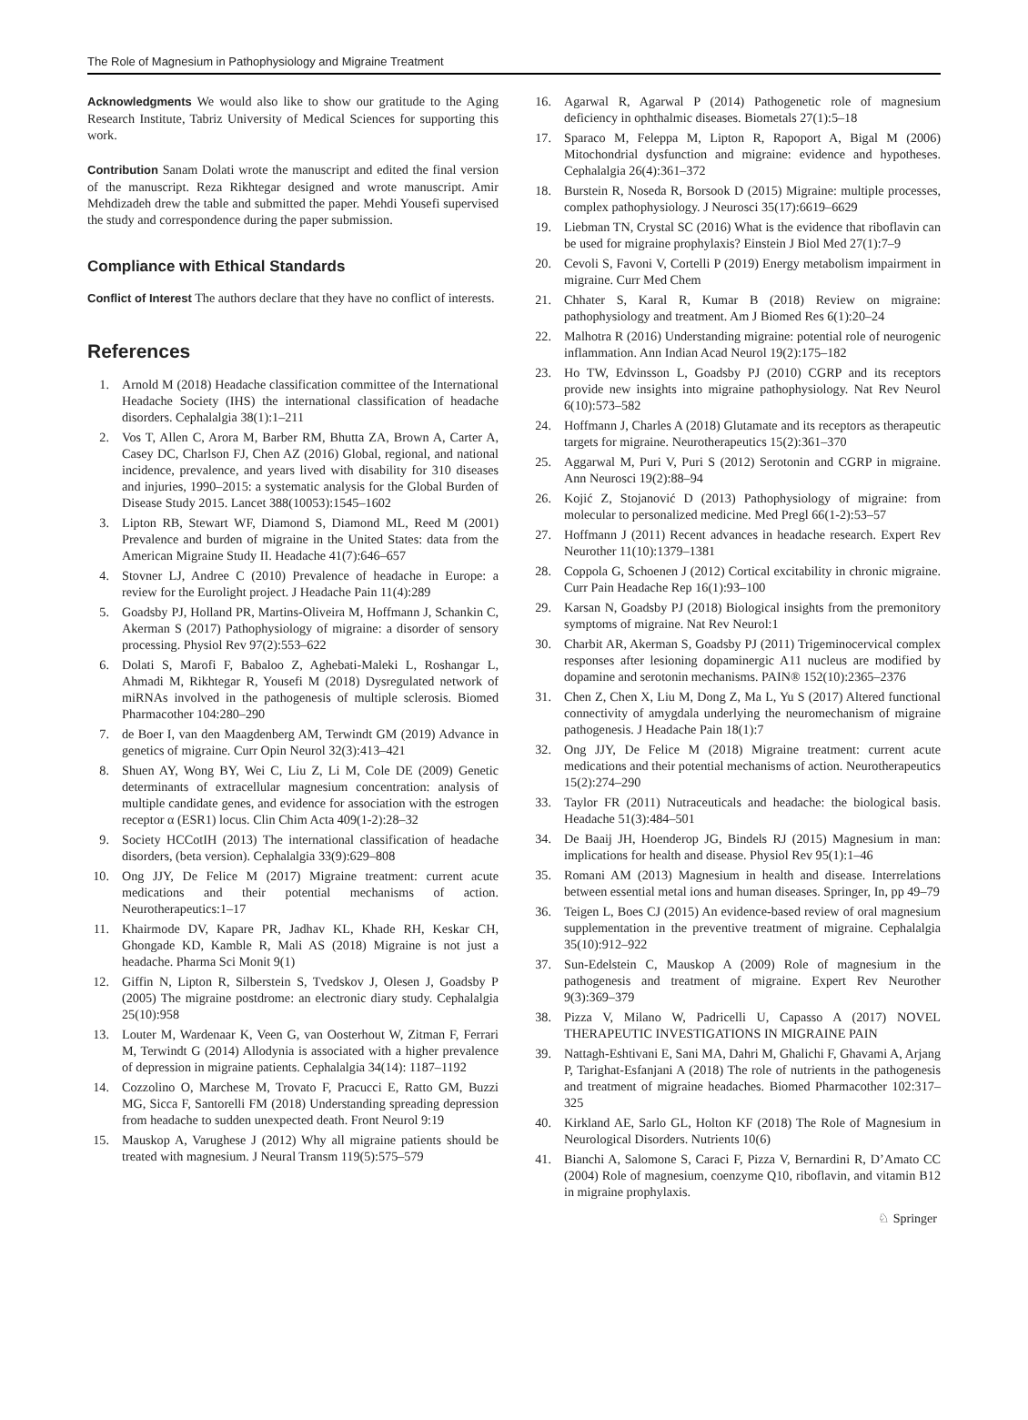The Role of Magnesium in Pathophysiology and Migraine Treatment
Acknowledgments We would also like to show our gratitude to the Aging Research Institute, Tabriz University of Medical Sciences for supporting this work.
Contribution Sanam Dolati wrote the manuscript and edited the final version of the manuscript. Reza Rikhtegar designed and wrote manuscript. Amir Mehdizadeh drew the table and submitted the paper. Mehdi Yousefi supervised the study and correspondence during the paper submission.
Compliance with Ethical Standards
Conflict of Interest The authors declare that they have no conflict of interests.
References
1. Arnold M (2018) Headache classification committee of the International Headache Society (IHS) the international classification of headache disorders. Cephalalgia 38(1):1–211
2. Vos T, Allen C, Arora M, Barber RM, Bhutta ZA, Brown A, Carter A, Casey DC, Charlson FJ, Chen AZ (2016) Global, regional, and national incidence, prevalence, and years lived with disability for 310 diseases and injuries, 1990–2015: a systematic analysis for the Global Burden of Disease Study 2015. Lancet 388(10053):1545–1602
3. Lipton RB, Stewart WF, Diamond S, Diamond ML, Reed M (2001) Prevalence and burden of migraine in the United States: data from the American Migraine Study II. Headache 41(7):646–657
4. Stovner LJ, Andree C (2010) Prevalence of headache in Europe: a review for the Eurolight project. J Headache Pain 11(4):289
5. Goadsby PJ, Holland PR, Martins-Oliveira M, Hoffmann J, Schankin C, Akerman S (2017) Pathophysiology of migraine: a disorder of sensory processing. Physiol Rev 97(2):553–622
6. Dolati S, Marofi F, Babaloo Z, Aghebati-Maleki L, Roshangar L, Ahmadi M, Rikhtegar R, Yousefi M (2018) Dysregulated network of miRNAs involved in the pathogenesis of multiple sclerosis. Biomed Pharmacother 104:280–290
7. de Boer I, van den Maagdenberg AM, Terwindt GM (2019) Advance in genetics of migraine. Curr Opin Neurol 32(3):413–421
8. Shuen AY, Wong BY, Wei C, Liu Z, Li M, Cole DE (2009) Genetic determinants of extracellular magnesium concentration: analysis of multiple candidate genes, and evidence for association with the estrogen receptor α (ESR1) locus. Clin Chim Acta 409(1-2):28–32
9. Society HCCotIH (2013) The international classification of headache disorders, (beta version). Cephalalgia 33(9):629–808
10. Ong JJY, De Felice M (2017) Migraine treatment: current acute medications and their potential mechanisms of action. Neurotherapeutics:1–17
11. Khairmode DV, Kapare PR, Jadhav KL, Khade RH, Keskar CH, Ghongade KD, Kamble R, Mali AS (2018) Migraine is not just a headache. Pharma Sci Monit 9(1)
12. Giffin N, Lipton R, Silberstein S, Tvedskov J, Olesen J, Goadsby P (2005) The migraine postdrome: an electronic diary study. Cephalalgia 25(10):958
13. Louter M, Wardenaar K, Veen G, van Oosterhout W, Zitman F, Ferrari M, Terwindt G (2014) Allodynia is associated with a higher prevalence of depression in migraine patients. Cephalalgia 34(14): 1187–1192
14. Cozzolino O, Marchese M, Trovato F, Pracucci E, Ratto GM, Buzzi MG, Sicca F, Santorelli FM (2018) Understanding spreading depression from headache to sudden unexpected death. Front Neurol 9:19
15. Mauskop A, Varughese J (2012) Why all migraine patients should be treated with magnesium. J Neural Transm 119(5):575–579
16. Agarwal R, Agarwal P (2014) Pathogenetic role of magnesium deficiency in ophthalmic diseases. Biometals 27(1):5–18
17. Sparaco M, Feleppa M, Lipton R, Rapoport A, Bigal M (2006) Mitochondrial dysfunction and migraine: evidence and hypotheses. Cephalalgia 26(4):361–372
18. Burstein R, Noseda R, Borsook D (2015) Migraine: multiple processes, complex pathophysiology. J Neurosci 35(17):6619–6629
19. Liebman TN, Crystal SC (2016) What is the evidence that riboflavin can be used for migraine prophylaxis? Einstein J Biol Med 27(1):7–9
20. Cevoli S, Favoni V, Cortelli P (2019) Energy metabolism impairment in migraine. Curr Med Chem
21. Chhater S, Karal R, Kumar B (2018) Review on migraine: pathophysiology and treatment. Am J Biomed Res 6(1):20–24
22. Malhotra R (2016) Understanding migraine: potential role of neurogenic inflammation. Ann Indian Acad Neurol 19(2):175–182
23. Ho TW, Edvinsson L, Goadsby PJ (2010) CGRP and its receptors provide new insights into migraine pathophysiology. Nat Rev Neurol 6(10):573–582
24. Hoffmann J, Charles A (2018) Glutamate and its receptors as therapeutic targets for migraine. Neurotherapeutics 15(2):361–370
25. Aggarwal M, Puri V, Puri S (2012) Serotonin and CGRP in migraine. Ann Neurosci 19(2):88–94
26. Kojić Z, Stojanović D (2013) Pathophysiology of migraine: from molecular to personalized medicine. Med Pregl 66(1-2):53–57
27. Hoffmann J (2011) Recent advances in headache research. Expert Rev Neurother 11(10):1379–1381
28. Coppola G, Schoenen J (2012) Cortical excitability in chronic migraine. Curr Pain Headache Rep 16(1):93–100
29. Karsan N, Goadsby PJ (2018) Biological insights from the premonitory symptoms of migraine. Nat Rev Neurol:1
30. Charbit AR, Akerman S, Goadsby PJ (2011) Trigeminocervical complex responses after lesioning dopaminergic A11 nucleus are modified by dopamine and serotonin mechanisms. PAIN® 152(10):2365–2376
31. Chen Z, Chen X, Liu M, Dong Z, Ma L, Yu S (2017) Altered functional connectivity of amygdala underlying the neuromechanism of migraine pathogenesis. J Headache Pain 18(1):7
32. Ong JJY, De Felice M (2018) Migraine treatment: current acute medications and their potential mechanisms of action. Neurotherapeutics 15(2):274–290
33. Taylor FR (2011) Nutraceuticals and headache: the biological basis. Headache 51(3):484–501
34. De Baaij JH, Hoenderop JG, Bindels RJ (2015) Magnesium in man: implications for health and disease. Physiol Rev 95(1):1–46
35. Romani AM (2013) Magnesium in health and disease. Interrelations between essential metal ions and human diseases. Springer, In, pp 49–79
36. Teigen L, Boes CJ (2015) An evidence-based review of oral magnesium supplementation in the preventive treatment of migraine. Cephalalgia 35(10):912–922
37. Sun-Edelstein C, Mauskop A (2009) Role of magnesium in the pathogenesis and treatment of migraine. Expert Rev Neurother 9(3):369–379
38. Pizza V, Milano W, Padricelli U, Capasso A (2017) NOVEL THERAPEUTIC INVESTIGATIONS IN MIGRAINE PAIN
39. Nattagh-Eshtivani E, Sani MA, Dahri M, Ghalichi F, Ghavami A, Arjang P, Tarighat-Esfanjani A (2018) The role of nutrients in the pathogenesis and treatment of migraine headaches. Biomed Pharmacother 102:317–325
40. Kirkland AE, Sarlo GL, Holton KF (2018) The Role of Magnesium in Neurological Disorders. Nutrients 10(6)
41. Bianchi A, Salomone S, Caraci F, Pizza V, Bernardini R, D’Amato CC (2004) Role of magnesium, coenzyme Q10, riboflavin, and vitamin B12 in migraine prophylaxis.
♘ Springer